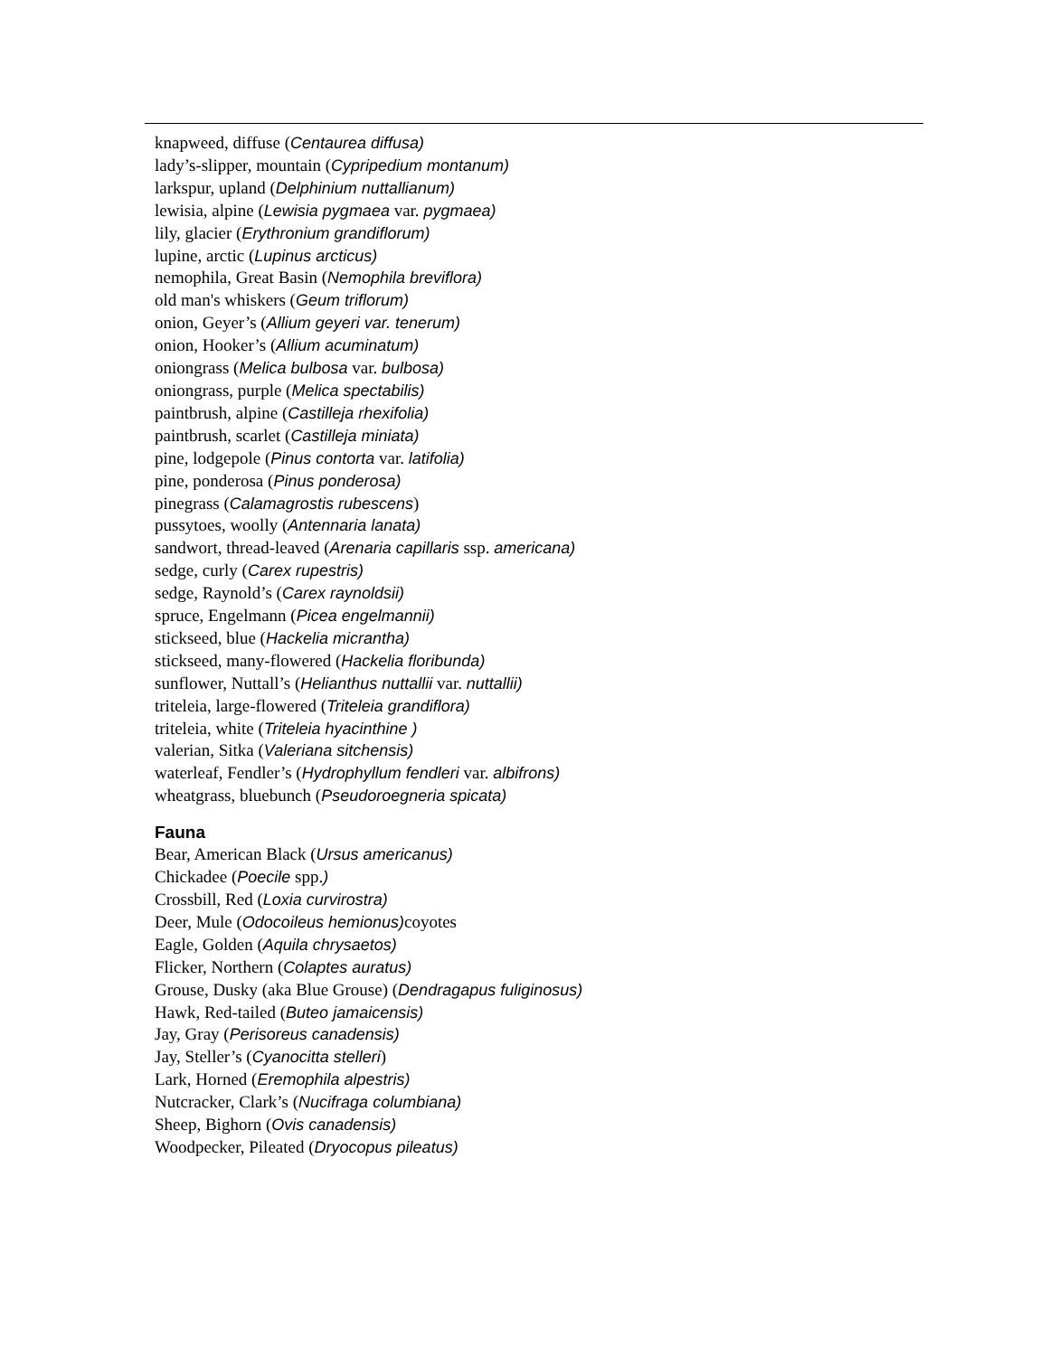knapweed, diffuse (Centaurea diffusa)
lady’s-slipper, mountain (Cypripedium montanum)
larkspur, upland (Delphinium nuttallianum)
lewisia, alpine (Lewisia pygmaea var. pygmaea)
lily, glacier (Erythronium grandiflorum)
lupine, arctic (Lupinus arcticus)
nemophila, Great Basin (Nemophila breviflora)
old man's whiskers (Geum triflorum)
onion, Geyer’s (Allium geyeri var. tenerum)
onion, Hooker’s (Allium acuminatum)
oniongrass (Melica bulbosa var. bulbosa)
oniongrass, purple (Melica spectabilis)
paintbrush, alpine (Castilleja rhexifolia)
paintbrush, scarlet (Castilleja miniata)
pine, lodgepole (Pinus contorta var. latifolia)
pine, ponderosa (Pinus ponderosa)
pinegrass (Calamagrostis rubescens)
pussytoes, woolly (Antennaria lanata)
sandwort, thread-leaved (Arenaria capillaris ssp. americana)
sedge, curly (Carex rupestris)
sedge, Raynold’s (Carex raynoldsii)
spruce, Engelmann (Picea engelmannii)
stickseed, blue (Hackelia micrantha)
stickseed, many-flowered (Hackelia floribunda)
sunflower, Nuttall’s (Helianthus nuttallii var. nuttallii)
triteleia, large-flowered (Triteleia grandiflora)
triteleia, white (Triteleia hyacinthine )
valerian, Sitka (Valeriana sitchensis)
waterleaf, Fendler’s (Hydrophyllum fendleri var. albifrons)
wheatgrass, bluebunch (Pseudoroegneria spicata)
Fauna
Bear, American Black (Ursus americanus)
Chickadee (Poecile spp.)
Crossbill, Red (Loxia curvirostra)
Deer, Mule (Odocoileus hemionus) coyotes
Eagle, Golden (Aquila chrysaetos)
Flicker, Northern (Colaptes auratus)
Grouse, Dusky (aka Blue Grouse) (Dendragapus fuliginosus)
Hawk, Red-tailed (Buteo jamaicensis)
Jay, Gray (Perisoreus canadensis)
Jay, Steller’s (Cyanocitta stelleri)
Lark, Horned (Eremophila alpestris)
Nutcracker, Clark’s (Nucifraga columbiana)
Sheep, Bighorn (Ovis canadensis)
Woodpecker, Pileated (Dryocopus pileatus)